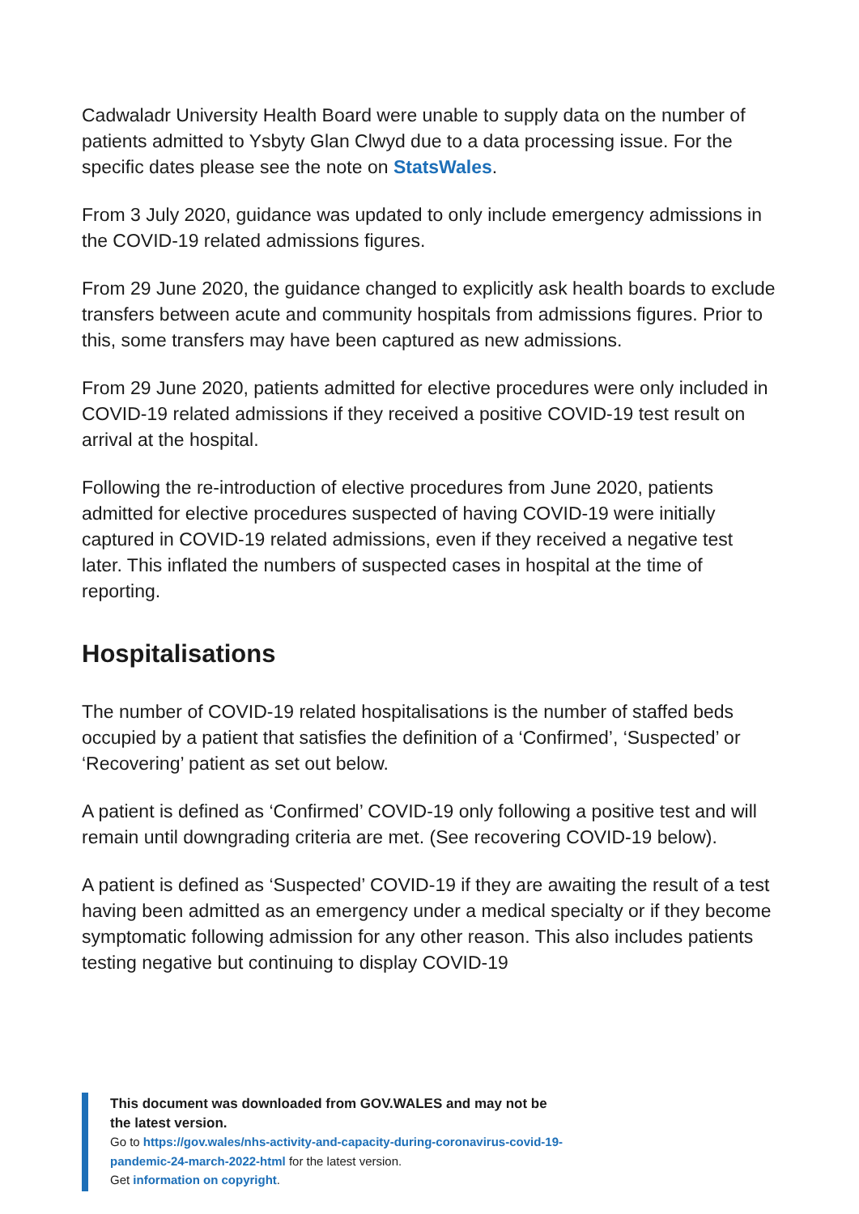Cadwaladr University Health Board were unable to supply data on the number of patients admitted to Ysbyty Glan Clwyd due to a data processing issue. For the specific dates please see the note on StatsWales.
From 3 July 2020, guidance was updated to only include emergency admissions in the COVID-19 related admissions figures.
From 29 June 2020, the guidance changed to explicitly ask health boards to exclude transfers between acute and community hospitals from admissions figures. Prior to this, some transfers may have been captured as new admissions.
From 29 June 2020, patients admitted for elective procedures were only included in COVID-19 related admissions if they received a positive COVID-19 test result on arrival at the hospital.
Following the re-introduction of elective procedures from June 2020, patients admitted for elective procedures suspected of having COVID-19 were initially captured in COVID-19 related admissions, even if they received a negative test later. This inflated the numbers of suspected cases in hospital at the time of reporting.
Hospitalisations
The number of COVID-19 related hospitalisations is the number of staffed beds occupied by a patient that satisfies the definition of a ‘Confirmed’, ‘Suspected’ or ‘Recovering’ patient as set out below.
A patient is defined as ‘Confirmed’ COVID-19 only following a positive test and will remain until downgrading criteria are met. (See recovering COVID-19 below).
A patient is defined as ‘Suspected’ COVID-19 if they are awaiting the result of a test having been admitted as an emergency under a medical specialty or if they become symptomatic following admission for any other reason. This also includes patients testing negative but continuing to display COVID-19
This document was downloaded from GOV.WALES and may not be the latest version.
Go to https://gov.wales/nhs-activity-and-capacity-during-coronavirus-covid-19-pandemic-24-march-2022-html for the latest version.
Get information on copyright.